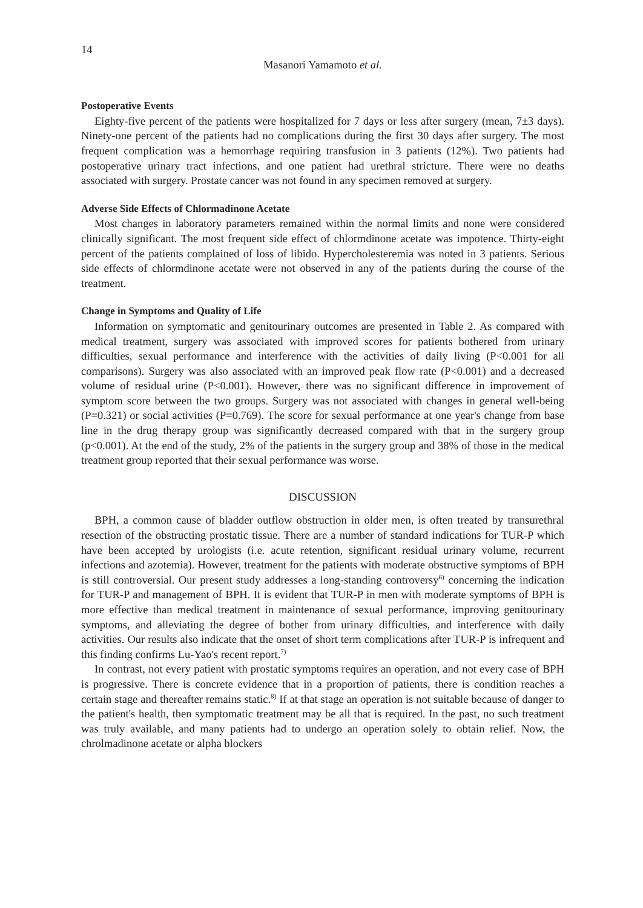14
Masanori Yamamoto et al.
Postoperative Events
Eighty-five percent of the patients were hospitalized for 7 days or less after surgery (mean, 7±3 days). Ninety-one percent of the patients had no complications during the first 30 days after surgery. The most frequent complication was a hemorrhage requiring transfusion in 3 patients (12%). Two patients had postoperative urinary tract infections, and one patient had urethral stricture. There were no deaths associated with surgery. Prostate cancer was not found in any specimen removed at surgery.
Adverse Side Effects of Chlormadinone Acetate
Most changes in laboratory parameters remained within the normal limits and none were considered clinically significant. The most frequent side effect of chlormdinone acetate was impotence. Thirty-eight percent of the patients complained of loss of libido. Hypercholesteremia was noted in 3 patients. Serious side effects of chlormdinone acetate were not observed in any of the patients during the course of the treatment.
Change in Symptoms and Quality of Life
Information on symptomatic and genitourinary outcomes are presented in Table 2. As compared with medical treatment, surgery was associated with improved scores for patients bothered from urinary difficulties, sexual performance and interference with the activities of daily living (P<0.001 for all comparisons). Surgery was also associated with an improved peak flow rate (P<0.001) and a decreased volume of residual urine (P<0.001). However, there was no significant difference in improvement of symptom score between the two groups. Surgery was not associated with changes in general well-being (P=0.321) or social activities (P=0.769). The score for sexual performance at one year's change from base line in the drug therapy group was significantly decreased compared with that in the surgery group (p<0.001). At the end of the study, 2% of the patients in the surgery group and 38% of those in the medical treatment group reported that their sexual performance was worse.
DISCUSSION
BPH, a common cause of bladder outflow obstruction in older men, is often treated by transurethral resection of the obstructing prostatic tissue. There are a number of standard indications for TUR-P which have been accepted by urologists (i.e. acute retention, significant residual urinary volume, recurrent infections and azotemia). However, treatment for the patients with moderate obstructive symptoms of BPH is still controversial. Our present study addresses a long-standing controversy<sup>6)</sup> concerning the indication for TUR-P and management of BPH. It is evident that TUR-P in men with moderate symptoms of BPH is more effective than medical treatment in maintenance of sexual performance, improving genitourinary symptoms, and alleviating the degree of bother from urinary difficulties, and interference with daily activities. Our results also indicate that the onset of short term complications after TUR-P is infrequent and this finding confirms Lu-Yao's recent report.<sup>7)</sup>
In contrast, not every patient with prostatic symptoms requires an operation, and not every case of BPH is progressive. There is concrete evidence that in a proportion of patients, there is condition reaches a certain stage and thereafter remains static.<sup>8)</sup> If at that stage an operation is not suitable because of danger to the patient's health, then symptomatic treatment may be all that is required. In the past, no such treatment was truly available, and many patients had to undergo an operation solely to obtain relief. Now, the chrolmadinone acetate or alpha blockers